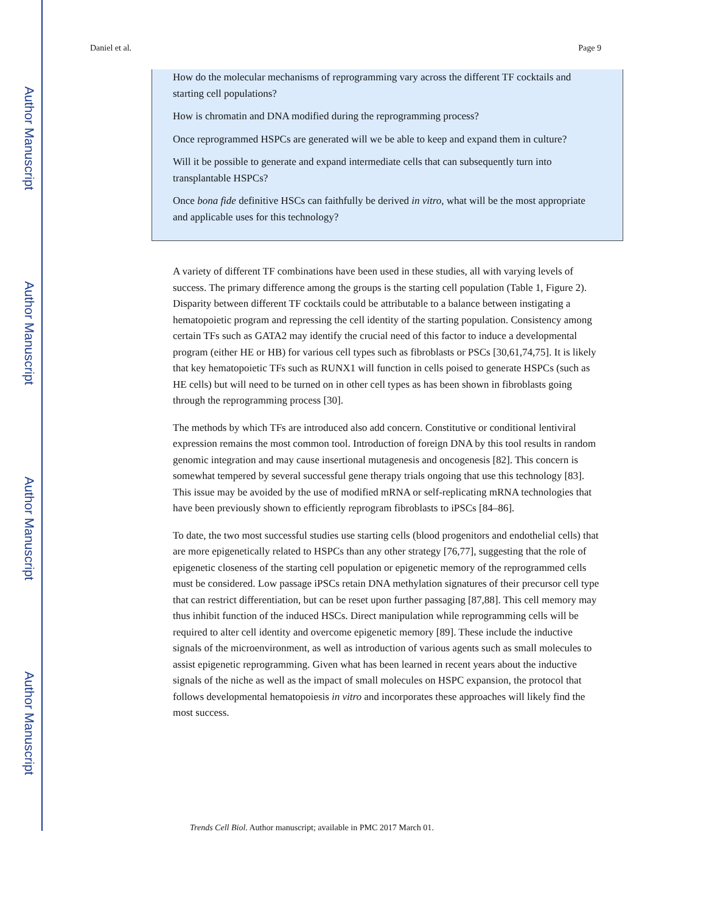Author Manuscript
Author Manuscript
Author Manuscript
Author Manuscript
Daniel et al. Page 9
How do the molecular mechanisms of reprogramming vary across the different TF cocktails and starting cell populations?
How is chromatin and DNA modified during the reprogramming process?
Once reprogrammed HSPCs are generated will we be able to keep and expand them in culture?
Will it be possible to generate and expand intermediate cells that can subsequently turn into transplantable HSPCs?
Once bona fide definitive HSCs can faithfully be derived in vitro, what will be the most appropriate and applicable uses for this technology?
A variety of different TF combinations have been used in these studies, all with varying levels of success. The primary difference among the groups is the starting cell population (Table 1, Figure 2). Disparity between different TF cocktails could be attributable to a balance between instigating a hematopoietic program and repressing the cell identity of the starting population. Consistency among certain TFs such as GATA2 may identify the crucial need of this factor to induce a developmental program (either HE or HB) for various cell types such as fibroblasts or PSCs [30,61,74,75]. It is likely that key hematopoietic TFs such as RUNX1 will function in cells poised to generate HSPCs (such as HE cells) but will need to be turned on in other cell types as has been shown in fibroblasts going through the reprogramming process [30].
The methods by which TFs are introduced also add concern. Constitutive or conditional lentiviral expression remains the most common tool. Introduction of foreign DNA by this tool results in random genomic integration and may cause insertional mutagenesis and oncogenesis [82]. This concern is somewhat tempered by several successful gene therapy trials ongoing that use this technology [83]. This issue may be avoided by the use of modified mRNA or self-replicating mRNA technologies that have been previously shown to efficiently reprogram fibroblasts to iPSCs [84–86].
To date, the two most successful studies use starting cells (blood progenitors and endothelial cells) that are more epigenetically related to HSPCs than any other strategy [76,77], suggesting that the role of epigenetic closeness of the starting cell population or epigenetic memory of the reprogrammed cells must be considered. Low passage iPSCs retain DNA methylation signatures of their precursor cell type that can restrict differentiation, but can be reset upon further passaging [87,88]. This cell memory may thus inhibit function of the induced HSCs. Direct manipulation while reprogramming cells will be required to alter cell identity and overcome epigenetic memory [89]. These include the inductive signals of the microenvironment, as well as introduction of various agents such as small molecules to assist epigenetic reprogramming. Given what has been learned in recent years about the inductive signals of the niche as well as the impact of small molecules on HSPC expansion, the protocol that follows developmental hematopoiesis in vitro and incorporates these approaches will likely find the most success.
Trends Cell Biol. Author manuscript; available in PMC 2017 March 01.